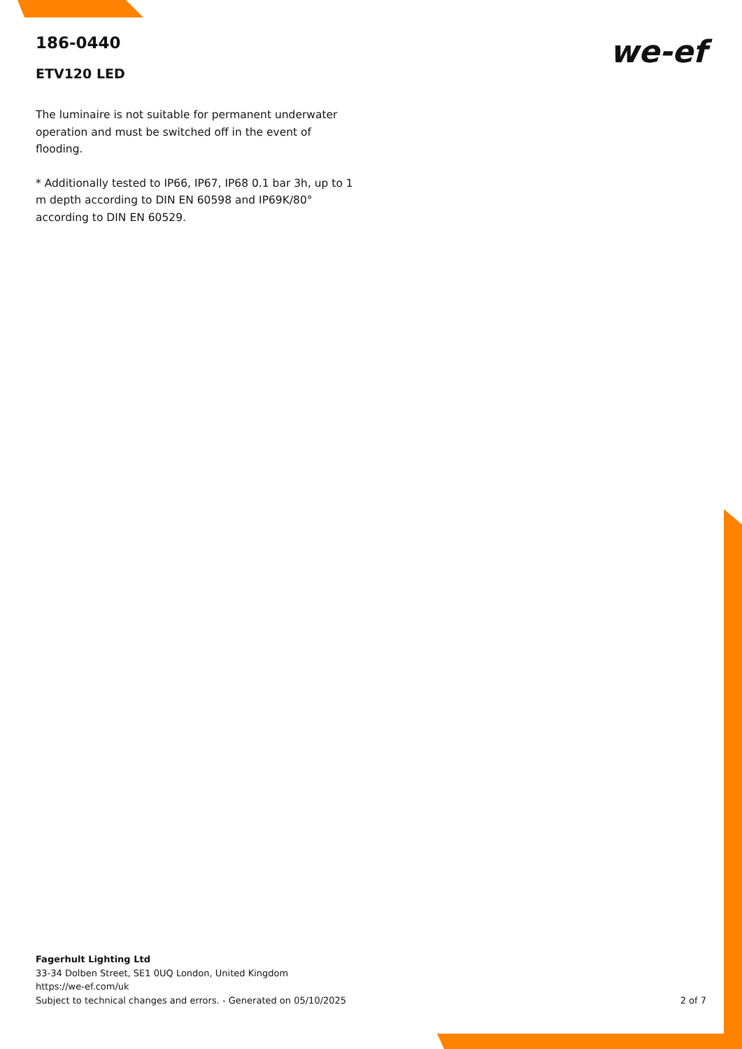186-0440
ETV120 LED
we-ef
The luminaire is not suitable for permanent underwater operation and must be switched off in the event of flooding.
* Additionally tested to IP66, IP67, IP68 0.1 bar 3h, up to 1 m depth according to DIN EN 60598 and IP69K/80° according to DIN EN 60529.
Fagerhult Lighting Ltd
33-34 Dolben Street, SE1 0UQ London, United Kingdom
https://we-ef.com/uk
Subject to technical changes and errors. - Generated on 05/10/2025
2 of 7